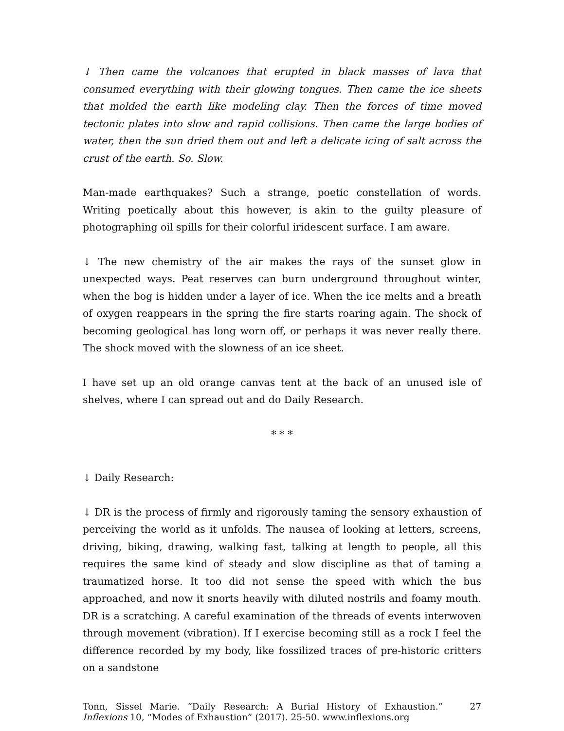↓ Then came the volcanoes that erupted in black masses of lava that consumed everything with their glowing tongues. Then came the ice sheets that molded the earth like modeling clay. Then the forces of time moved tectonic plates into slow and rapid collisions. Then came the large bodies of water, then the sun dried them out and left a delicate icing of salt across the crust of the earth. So. Slow.
Man-made earthquakes? Such a strange, poetic constellation of words. Writing poetically about this however, is akin to the guilty pleasure of photographing oil spills for their colorful iridescent surface. I am aware.
↓ The new chemistry of the air makes the rays of the sunset glow in unexpected ways. Peat reserves can burn underground throughout winter, when the bog is hidden under a layer of ice. When the ice melts and a breath of oxygen reappears in the spring the fire starts roaring again. The shock of becoming geological has long worn off, or perhaps it was never really there. The shock moved with the slowness of an ice sheet.
I have set up an old orange canvas tent at the back of an unused isle of shelves, where I can spread out and do Daily Research.
* * *
↓ Daily Research:
↓ DR is the process of firmly and rigorously taming the sensory exhaustion of perceiving the world as it unfolds. The nausea of looking at letters, screens, driving, biking, drawing, walking fast, talking at length to people, all this requires the same kind of steady and slow discipline as that of taming a traumatized horse. It too did not sense the speed with which the bus approached, and now it snorts heavily with diluted nostrils and foamy mouth. DR is a scratching. A careful examination of the threads of events interwoven through movement (vibration). If I exercise becoming still as a rock I feel the difference recorded by my body, like fossilized traces of pre-historic critters on a sandstone
Tonn, Sissel Marie. “Daily Research: A Burial History of Exhaustion.” Inflexions 10, “Modes of Exhaustion” (2017). 25-50. www.inflexions.org
27